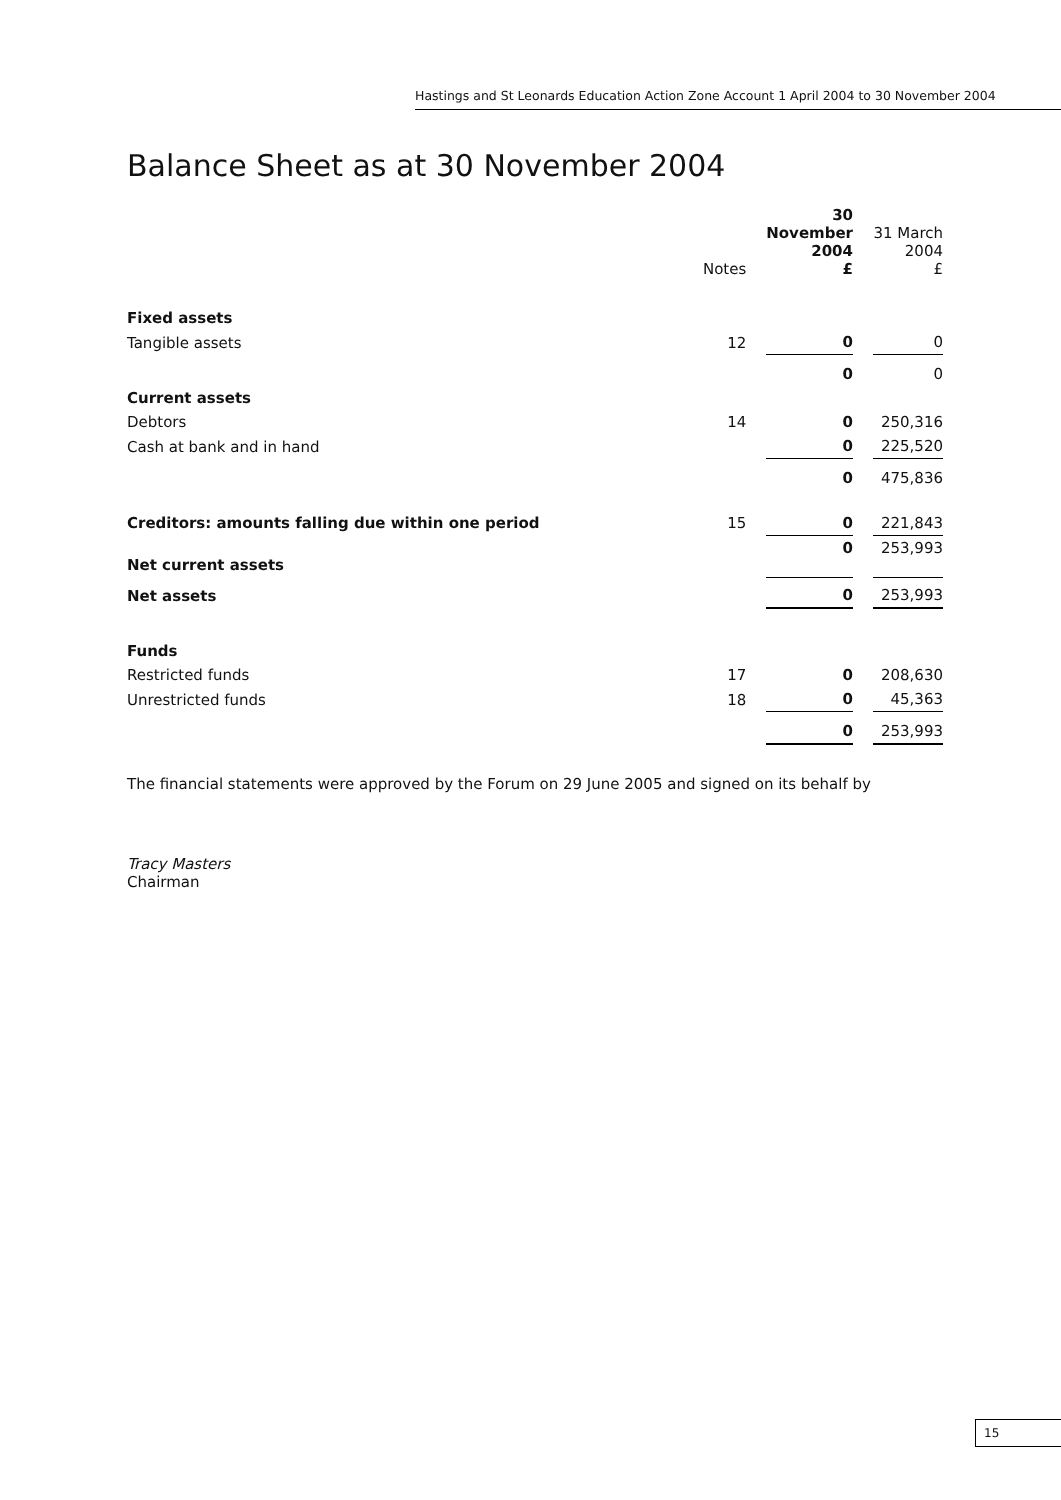Hastings and St Leonards Education Action Zone Account 1 April 2004 to 30 November 2004
Balance Sheet as at 30 November 2004
| | Notes | 30 November 2004 £ | | 31 March 2004 £ |
| --- | --- | --- | --- | --- |
| Fixed assets | | | | |
| Tangible assets | 12 | 0 | | 0 |
| | | 0 | | 0 |
| Current assets | | | | |
| Debtors | 14 | 0 | | 250,316 |
| Cash at bank and in hand | | 0 | | 225,520 |
| | | 0 | | 475,836 |
| Creditors: amounts falling due within one period | 15 | 0 | | 221,843 |
| Net current assets | | 0 | | 253,993 |
| Net assets | | 0 | | 253,993 |
| Funds | | | | |
| Restricted funds | 17 | 0 | | 208,630 |
| Unrestricted funds | 18 | 0 | | 45,363 |
| | | 0 | | 253,993 |
The financial statements were approved by the Forum on 29 June 2005 and signed on its behalf by
Tracy Masters
Chairman
15